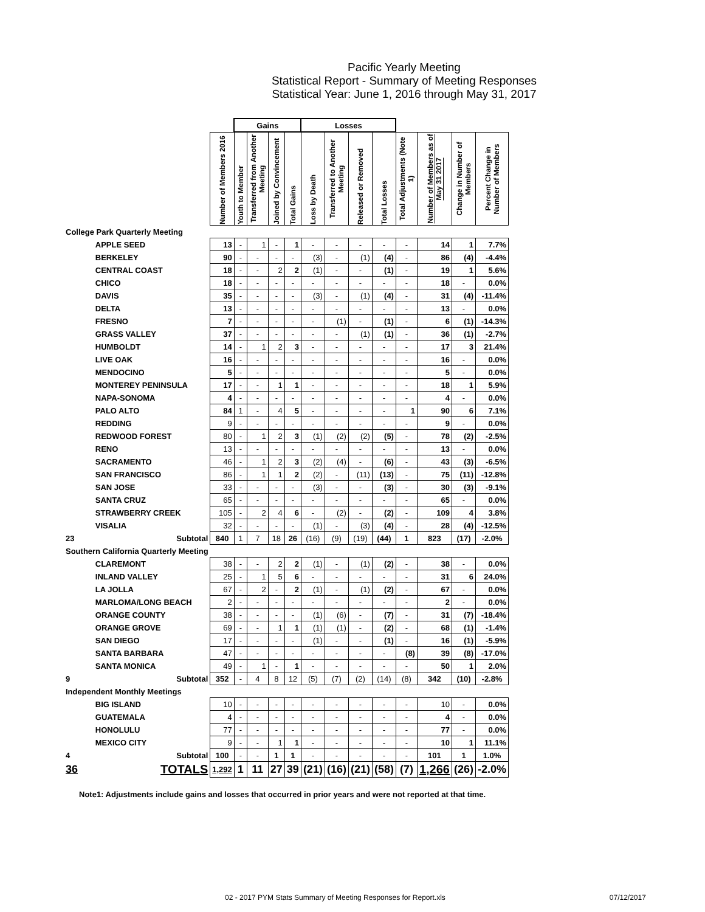Pacific Yearly Meeting
Statistical Report - Summary of Meeting Responses
Statistical Year: June 1, 2016 through May 31, 2017
| | | | Gains | | | | Losses | | | | | | | |
| --- | --- | --- | --- | --- | --- | --- | --- | --- | --- | --- | --- | --- | --- | --- |
| | | Number of Members 2016 | Youth to Member | Transferred from Another Meeting | Joined by Convincement | Total Gains | Loss by Death | Transferred to Another Meeting | Released or Removed | Total Losses | Total Adjustments (Note 1) | Number of Members as of May 31 2017 | Change in Number of Members | Percent Change in Number of Members |
| College Park Quarterly Meeting | | | | | | | | | | | | | | |
| | APPLE SEED | 13 | - | 1 | - | 1 | - | - | - | - | - | 14 | 1 | 7.7% |
| | BERKELEY | 90 | - | - | - | - | (3) | - | (1) | (4) | - | 86 | (4) | -4.4% |
| | CENTRAL COAST | 18 | - | - | 2 | 2 | (1) | - | - | (1) | - | 19 | 1 | 5.6% |
| | CHICO | 18 | - | - | - | - | - | - | - | - | - | 18 | - | 0.0% |
| | DAVIS | 35 | - | - | - | - | (3) | - | (1) | (4) | - | 31 | (4) | -11.4% |
| | DELTA | 13 | - | - | - | - | - | - | - | - | - | 13 | - | 0.0% |
| | FRESNO | 7 | - | - | - | - | - | (1) | - | (1) | - | 6 | (1) | -14.3% |
| | GRASS VALLEY | 37 | - | - | - | - | - | - | (1) | (1) | - | 36 | (1) | -2.7% |
| | HUMBOLDT | 14 | - | 1 | 2 | 3 | - | - | - | - | - | 17 | 3 | 21.4% |
| | LIVE OAK | 16 | - | - | - | - | - | - | - | - | - | 16 | - | 0.0% |
| | MENDOCINO | 5 | - | - | - | - | - | - | - | - | - | 5 | - | 0.0% |
| | MONTEREY PENINSULA | 17 | - | - | 1 | 1 | - | - | - | - | - | 18 | 1 | 5.9% |
| | NAPA-SONOMA | 4 | - | - | - | - | - | - | - | - | - | 4 | - | 0.0% |
| | PALO ALTO | 84 | 1 | - | 4 | 5 | - | - | - | - | 1 | 90 | 6 | 7.1% |
| | REDDING | 9 | - | - | - | - | - | - | - | - | - | 9 | - | 0.0% |
| | REDWOOD FOREST | 80 | - | 1 | 2 | 3 | (1) | (2) | (2) | (5) | - | 78 | (2) | -2.5% |
| | RENO | 13 | - | - | - | - | - | - | - | - | - | 13 | - | 0.0% |
| | SACRAMENTO | 46 | - | 1 | 2 | 3 | (2) | (4) | - | (6) | - | 43 | (3) | -6.5% |
| | SAN FRANCISCO | 86 | - | 1 | 1 | 2 | (2) | - | (11) | (13) | - | 75 | (11) | -12.8% |
| | SAN JOSE | 33 | - | - | - | - | (3) | - | - | (3) | - | 30 | (3) | -9.1% |
| | SANTA CRUZ | 65 | - | - | - | - | - | - | - | - | - | 65 | - | 0.0% |
| | STRAWBERRY CREEK | 105 | - | 2 | 4 | 6 | - | (2) | - | (2) | - | 109 | 4 | 3.8% |
| | VISALIA | 32 | - | - | - | - | (1) | - | (3) | (4) | - | 28 | (4) | -12.5% |
| 23 | Subtotal | 840 | 1 | 7 | 18 | 26 | (16) | (9) | (19) | (44) | 1 | 823 | (17) | -2.0% |
| Southern California Quarterly Meeting | | | | | | | | | | | | | | |
| | CLAREMONT | 38 | - | - | 2 | 2 | (1) | - | (1) | (2) | - | 38 | - | 0.0% |
| | INLAND VALLEY | 25 | - | 1 | 5 | 6 | - | - | - | - | - | 31 | 6 | 24.0% |
| | LA JOLLA | 67 | - | 2 | - | 2 | (1) | - | (1) | (2) | - | 67 | - | 0.0% |
| | MARLOMA/LONG BEACH | 2 | - | - | - | - | - | - | - | - | - | 2 | - | 0.0% |
| | ORANGE COUNTY | 38 | - | - | - | - | (1) | (6) | - | (7) | - | 31 | (7) | -18.4% |
| | ORANGE GROVE | 69 | - | - | 1 | 1 | (1) | (1) | - | (2) | - | 68 | (1) | -1.4% |
| | SAN DIEGO | 17 | - | - | - | - | (1) | - | - | (1) | - | 16 | (1) | -5.9% |
| | SANTA BARBARA | 47 | - | - | - | - | - | - | - | - | (8) | 39 | (8) | -17.0% |
| | SANTA MONICA | 49 | - | 1 | - | 1 | - | - | - | - | - | 50 | 1 | 2.0% |
| 9 | Subtotal | 352 | - | 4 | 8 | 12 | (5) | (7) | (2) | (14) | (8) | 342 | (10) | -2.8% |
| Independent Monthly Meetings | | | | | | | | | | | | | | |
| | BIG ISLAND | 10 | - | - | - | - | - | - | - | - | - | 10 | - | 0.0% |
| | GUATEMALA | 4 | - | - | - | - | - | - | - | - | - | 4 | - | 0.0% |
| | HONOLULU | 77 | - | - | - | - | - | - | - | - | - | 77 | - | 0.0% |
| | MEXICO CITY | 9 | - | - | 1 | 1 | - | - | - | - | - | 10 | 1 | 11.1% |
| 4 | Subtotal | 100 | - | - | 1 | 1 | - | - | - | - | - | 101 | 1 | 1.0% |
| 36 | TOTALS | 1,292 | 1 | 11 | 27 | 39 | (21) | (16) | (21) | (58) | (7) | 1,266 | (26) | -2.0% |
Note1: Adjustments include gains and losses that occurred in prior years and were not reported at that time.
02 - 2017 PYM Stats Summary of Meeting Responses for Report.xls 07/12/2017